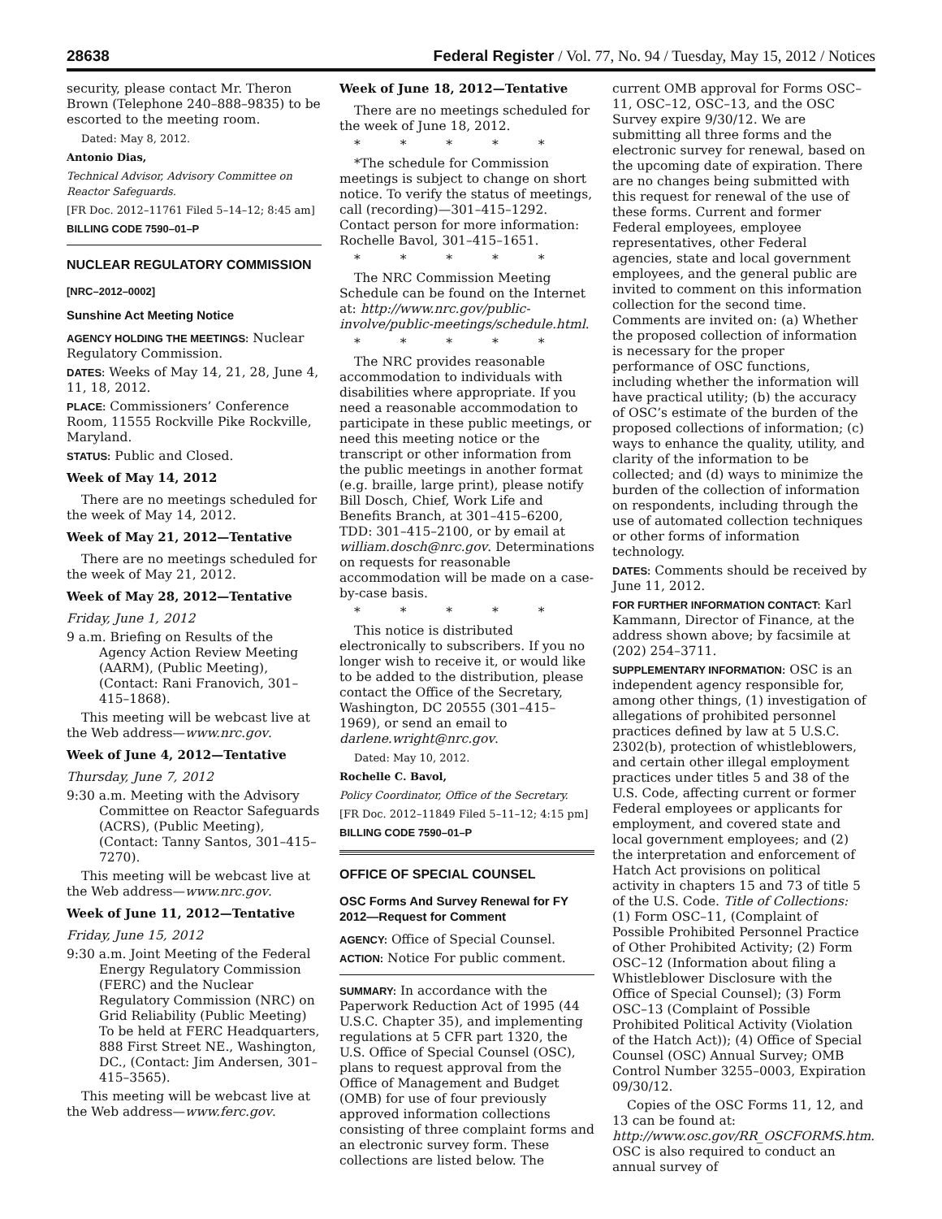28638 Federal Register / Vol. 77, No. 94 / Tuesday, May 15, 2012 / Notices
security, please contact Mr. Theron Brown (Telephone 240–888–9835) to be escorted to the meeting room.
Dated: May 8, 2012.
Antonio Dias,
Technical Advisor, Advisory Committee on Reactor Safeguards.
[FR Doc. 2012–11761 Filed 5–14–12; 8:45 am]
BILLING CODE 7590–01–P
NUCLEAR REGULATORY COMMISSION
[NRC–2012–0002]
Sunshine Act Meeting Notice
AGENCY HOLDING THE MEETINGS: Nuclear Regulatory Commission.
DATES: Weeks of May 14, 21, 28, June 4, 11, 18, 2012.
PLACE: Commissioners’ Conference Room, 11555 Rockville Pike Rockville, Maryland.
STATUS: Public and Closed.
Week of May 14, 2012
There are no meetings scheduled for the week of May 14, 2012.
Week of May 21, 2012—Tentative
There are no meetings scheduled for the week of May 21, 2012.
Week of May 28, 2012—Tentative
Friday, June 1, 2012
9 a.m. Briefing on Results of the Agency Action Review Meeting (AARM), (Public Meeting), (Contact: Rani Franovich, 301–415–1868).
This meeting will be webcast live at the Web address—www.nrc.gov.
Week of June 4, 2012—Tentative
Thursday, June 7, 2012
9:30 a.m. Meeting with the Advisory Committee on Reactor Safeguards (ACRS), (Public Meeting), (Contact: Tanny Santos, 301–415–7270).
This meeting will be webcast live at the Web address—www.nrc.gov.
Week of June 11, 2012—Tentative
Friday, June 15, 2012
9:30 a.m. Joint Meeting of the Federal Energy Regulatory Commission (FERC) and the Nuclear Regulatory Commission (NRC) on Grid Reliability (Public Meeting) To be held at FERC Headquarters, 888 First Street NE., Washington, DC., (Contact: Jim Andersen, 301–415–3565).
This meeting will be webcast live at the Web address—www.ferc.gov.
Week of June 18, 2012—Tentative
There are no meetings scheduled for the week of June 18, 2012.
* * * * *
*The schedule for Commission meetings is subject to change on short notice. To verify the status of meetings, call (recording)—301–415–1292. Contact person for more information: Rochelle Bavol, 301–415–1651.
* * * * *
The NRC Commission Meeting Schedule can be found on the Internet at: http://www.nrc.gov/public-involve/public-meetings/schedule.html.
* * * * *
The NRC provides reasonable accommodation to individuals with disabilities where appropriate. If you need a reasonable accommodation to participate in these public meetings, or need this meeting notice or the transcript or other information from the public meetings in another format (e.g. braille, large print), please notify Bill Dosch, Chief, Work Life and Benefits Branch, at 301–415–6200, TDD: 301–415–2100, or by email at william.dosch@nrc.gov. Determinations on requests for reasonable accommodation will be made on a case-by-case basis.
* * * * *
This notice is distributed electronically to subscribers. If you no longer wish to receive it, or would like to be added to the distribution, please contact the Office of the Secretary, Washington, DC 20555 (301–415–1969), or send an email to darlene.wright@nrc.gov.
Dated: May 10, 2012.
Rochelle C. Bavol,
Policy Coordinator, Office of the Secretary.
[FR Doc. 2012–11849 Filed 5–11–12; 4:15 pm]
BILLING CODE 7590–01–P
OFFICE OF SPECIAL COUNSEL
OSC Forms And Survey Renewal for FY 2012—Request for Comment
AGENCY: Office of Special Counsel.
ACTION: Notice For public comment.
SUMMARY: In accordance with the Paperwork Reduction Act of 1995 (44 U.S.C. Chapter 35), and implementing regulations at 5 CFR part 1320, the U.S. Office of Special Counsel (OSC), plans to request approval from the Office of Management and Budget (OMB) for use of four previously approved information collections consisting of three complaint forms and an electronic survey form. These collections are listed below. The
current OMB approval for Forms OSC–11, OSC–12, OSC–13, and the OSC Survey expire 9/30/12. We are submitting all three forms and the electronic survey for renewal, based on the upcoming date of expiration. There are no changes being submitted with this request for renewal of the use of these forms. Current and former Federal employees, employee representatives, other Federal agencies, state and local government employees, and the general public are invited to comment on this information collection for the second time. Comments are invited on: (a) Whether the proposed collection of information is necessary for the proper performance of OSC functions, including whether the information will have practical utility; (b) the accuracy of OSC’s estimate of the burden of the proposed collections of information; (c) ways to enhance the quality, utility, and clarity of the information to be collected; and (d) ways to minimize the burden of the collection of information on respondents, including through the use of automated collection techniques or other forms of information technology.
DATES: Comments should be received by June 11, 2012.
FOR FURTHER INFORMATION CONTACT: Karl Kammann, Director of Finance, at the address shown above; by facsimile at (202) 254–3711.
SUPPLEMENTARY INFORMATION: OSC is an independent agency responsible for, among other things, (1) investigation of allegations of prohibited personnel practices defined by law at 5 U.S.C. 2302(b), protection of whistleblowers, and certain other illegal employment practices under titles 5 and 38 of the U.S. Code, affecting current or former Federal employees or applicants for employment, and covered state and local government employees; and (2) the interpretation and enforcement of Hatch Act provisions on political activity in chapters 15 and 73 of title 5 of the U.S. Code. Title of Collections: (1) Form OSC–11, (Complaint of Possible Prohibited Personnel Practice of Other Prohibited Activity; (2) Form OSC–12 (Information about filing a Whistleblower Disclosure with the Office of Special Counsel); (3) Form OSC–13 (Complaint of Possible Prohibited Political Activity (Violation of the Hatch Act)); (4) Office of Special Counsel (OSC) Annual Survey; OMB Control Number 3255–0003, Expiration 09/30/12.
Copies of the OSC Forms 11, 12, and 13 can be found at: http://www.osc.gov/RR_OSCFORMS.htm. OSC is also required to conduct an annual survey of